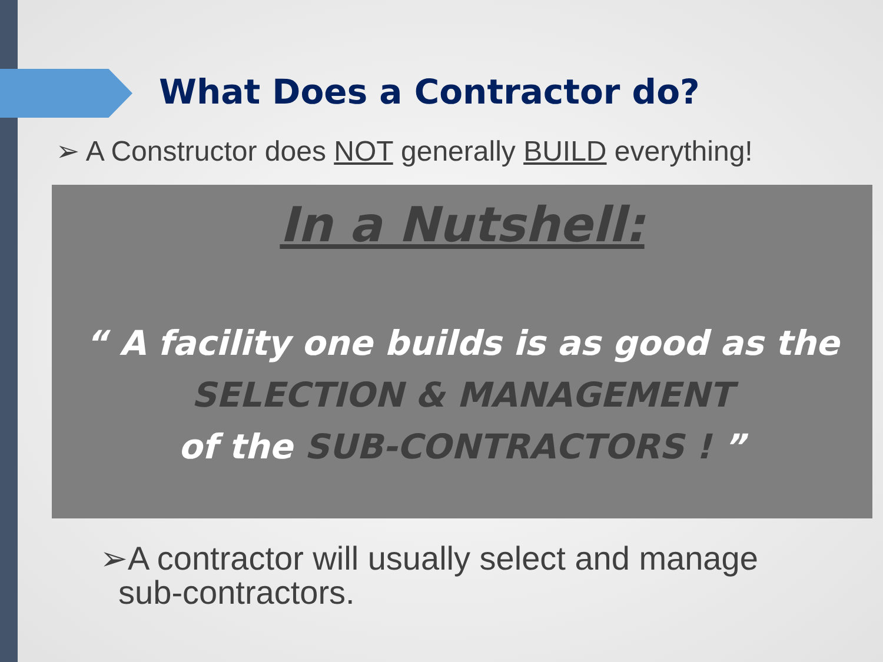What Does a Contractor do?
➢ A Constructor does NOT generally BUILD everything!
In a Nutshell:
“ A facility one builds is as good as the
SELECTION & MANAGEMENT
of the SUB-CONTRACTORS ! ”
➢A contractor will usually select and manage
sub-contractors.